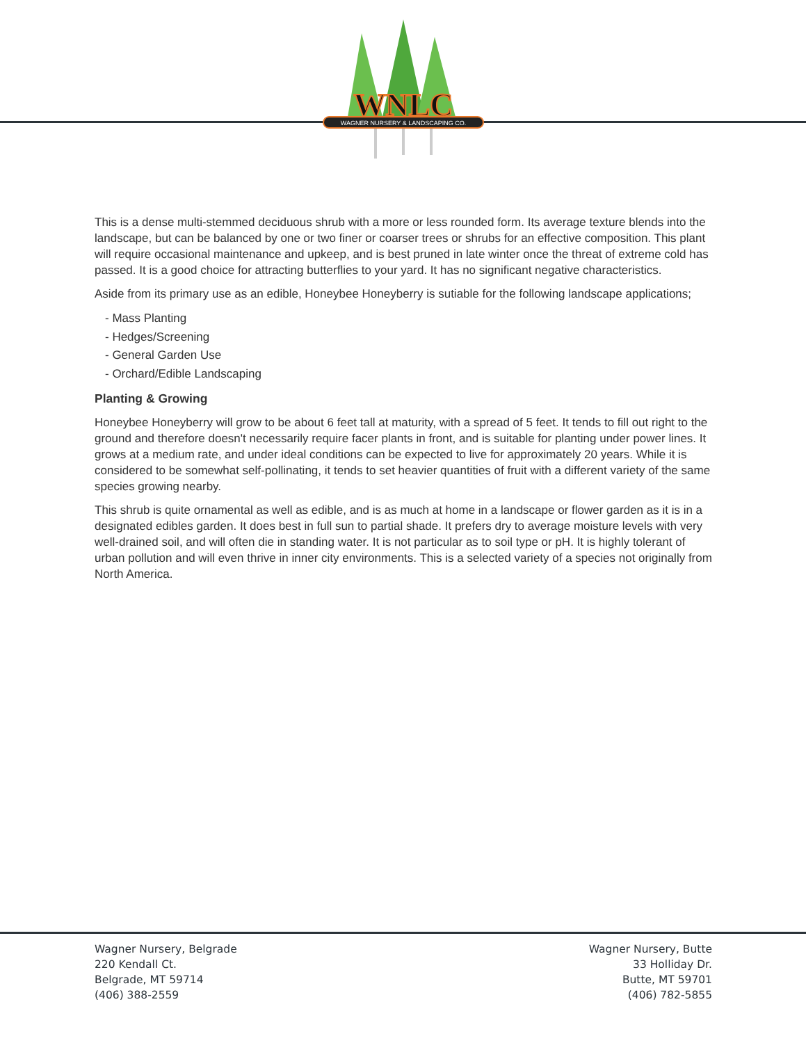WAGNER NURSERY & LANDSCAPING CO.
WNLC
This is a dense multi-stemmed deciduous shrub with a more or less rounded form. Its average texture blends into the landscape, but can be balanced by one or two finer or coarser trees or shrubs for an effective composition. This plant will require occasional maintenance and upkeep, and is best pruned in late winter once the threat of extreme cold has passed. It is a good choice for attracting butterflies to your yard. It has no significant negative characteristics.
Aside from its primary use as an edible, Honeybee Honeyberry is sutiable for the following landscape applications;
- Mass Planting
- Hedges/Screening
- General Garden Use
- Orchard/Edible Landscaping
Planting & Growing
Honeybee Honeyberry will grow to be about 6 feet tall at maturity, with a spread of 5 feet. It tends to fill out right to the ground and therefore doesn't necessarily require facer plants in front, and is suitable for planting under power lines. It grows at a medium rate, and under ideal conditions can be expected to live for approximately 20 years. While it is considered to be somewhat self-pollinating, it tends to set heavier quantities of fruit with a different variety of the same species growing nearby.
This shrub is quite ornamental as well as edible, and is as much at home in a landscape or flower garden as it is in a designated edibles garden. It does best in full sun to partial shade. It prefers dry to average moisture levels with very well-drained soil, and will often die in standing water. It is not particular as to soil type or pH. It is highly tolerant of urban pollution and will even thrive in inner city environments. This is a selected variety of a species not originally from North America.
Wagner Nursery, Belgrade
220 Kendall Ct.
Belgrade, MT 59714
(406) 388-2559
Wagner Nursery, Butte
33 Holliday Dr.
Butte, MT 59701
(406) 782-5855